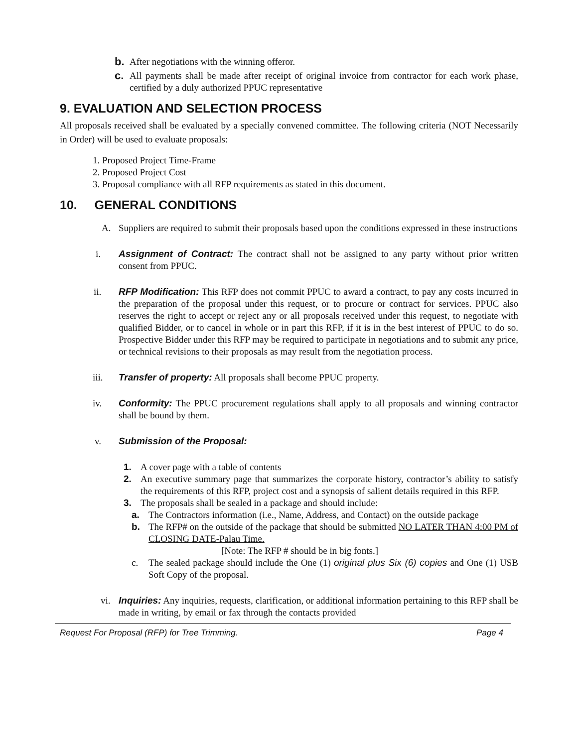b. After negotiations with the winning offeror.
c. All payments shall be made after receipt of original invoice from contractor for each work phase, certified by a duly authorized PPUC representative
9. EVALUATION AND SELECTION PROCESS
All proposals received shall be evaluated by a specially convened committee. The following criteria (NOT Necessarily in Order) will be used to evaluate proposals:
1. Proposed Project Time-Frame
2. Proposed Project Cost
3. Proposal compliance with all RFP requirements as stated in this document.
10. GENERAL CONDITIONS
A. Suppliers are required to submit their proposals based upon the conditions expressed in these instructions
i. Assignment of Contract: The contract shall not be assigned to any party without prior written consent from PPUC.
ii. RFP Modification: This RFP does not commit PPUC to award a contract, to pay any costs incurred in the preparation of the proposal under this request, or to procure or contract for services. PPUC also reserves the right to accept or reject any or all proposals received under this request, to negotiate with qualified Bidder, or to cancel in whole or in part this RFP, if it is in the best interest of PPUC to do so. Prospective Bidder under this RFP may be required to participate in negotiations and to submit any price, or technical revisions to their proposals as may result from the negotiation process.
iii. Transfer of property: All proposals shall become PPUC property.
iv. Conformity: The PPUC procurement regulations shall apply to all proposals and winning contractor shall be bound by them.
v. Submission of the Proposal:
1. A cover page with a table of contents
2. An executive summary page that summarizes the corporate history, contractor’s ability to satisfy the requirements of this RFP, project cost and a synopsis of salient details required in this RFP.
3. The proposals shall be sealed in a package and should include:
a. The Contractors information (i.e., Name, Address, and Contact) on the outside package
b. The RFP# on the outside of the package that should be submitted NO LATER THAN 4:00 PM of CLOSING DATE-Palau Time.
[Note: The RFP # should be in big fonts.]
c. The sealed package should include the One (1) original plus Six (6) copies and One (1) USB Soft Copy of the proposal.
vi. Inquiries: Any inquiries, requests, clarification, or additional information pertaining to this RFP shall be made in writing, by email or fax through the contacts provided
Request For Proposal (RFP) for Tree Trimming. Page 4